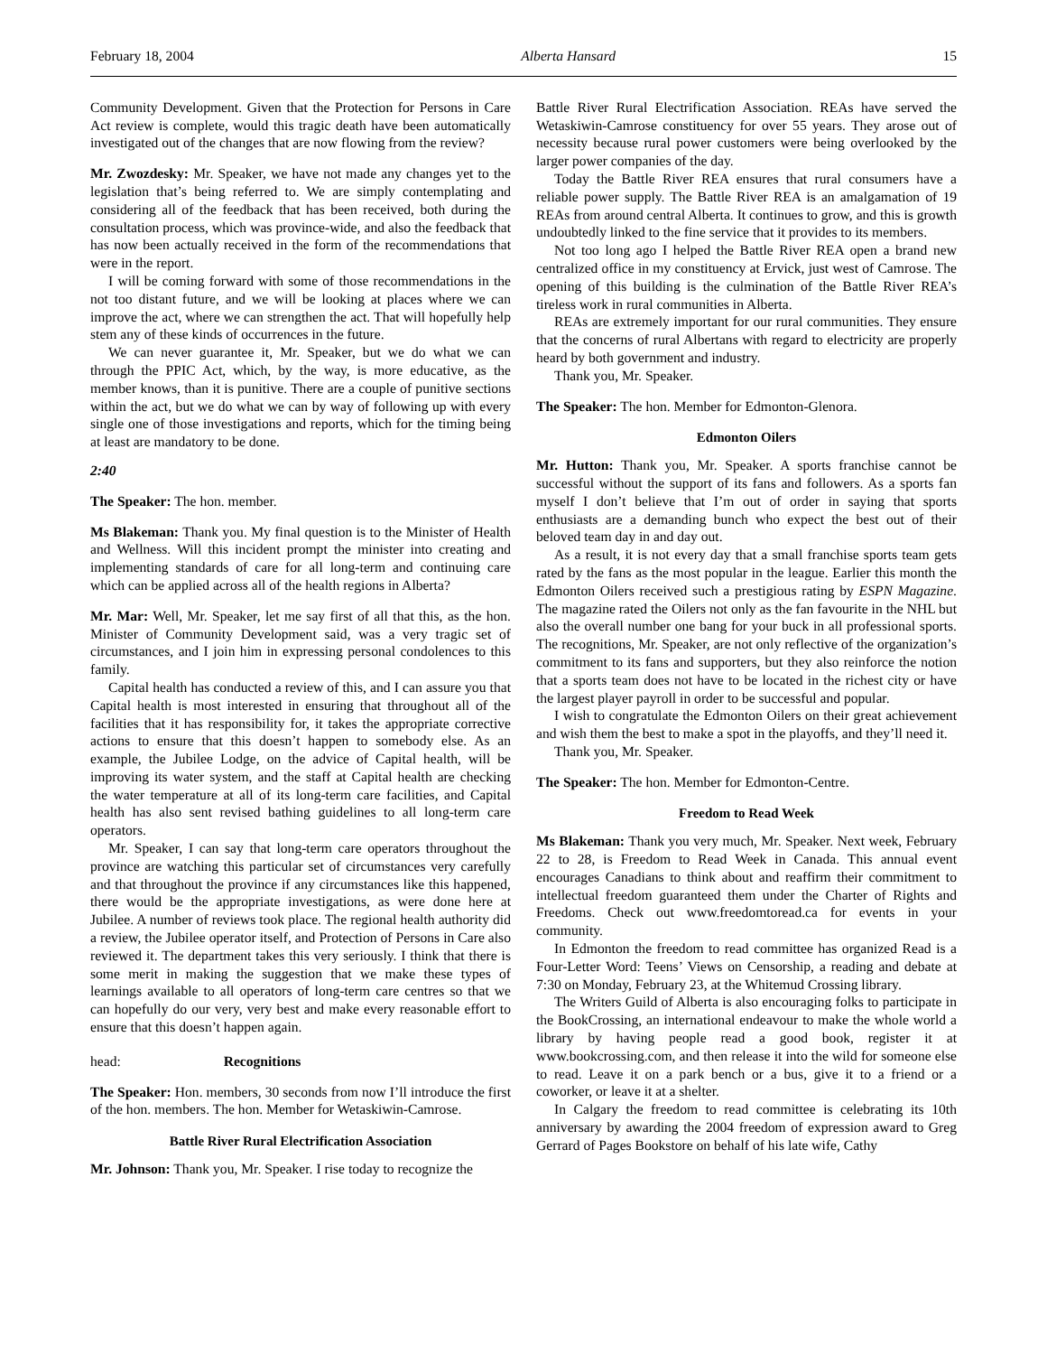February 18, 2004 Alberta Hansard 15
Community Development. Given that the Protection for Persons in Care Act review is complete, would this tragic death have been automatically investigated out of the changes that are now flowing from the review?
Mr. Zwozdesky: Mr. Speaker, we have not made any changes yet to the legislation that’s being referred to. We are simply contemplating and considering all of the feedback that has been received, both during the consultation process, which was province-wide, and also the feedback that has now been actually received in the form of the recommendations that were in the report.
I will be coming forward with some of those recommendations in the not too distant future, and we will be looking at places where we can improve the act, where we can strengthen the act. That will hopefully help stem any of these kinds of occurrences in the future.
We can never guarantee it, Mr. Speaker, but we do what we can through the PPIC Act, which, by the way, is more educative, as the member knows, than it is punitive. There are a couple of punitive sections within the act, but we do what we can by way of following up with every single one of those investigations and reports, which for the timing being at least are mandatory to be done.
2:40
The Speaker: The hon. member.
Ms Blakeman: Thank you. My final question is to the Minister of Health and Wellness. Will this incident prompt the minister into creating and implementing standards of care for all long-term and continuing care which can be applied across all of the health regions in Alberta?
Mr. Mar: Well, Mr. Speaker, let me say first of all that this, as the hon. Minister of Community Development said, was a very tragic set of circumstances, and I join him in expressing personal condolences to this family.
Capital health has conducted a review of this, and I can assure you that Capital health is most interested in ensuring that throughout all of the facilities that it has responsibility for, it takes the appropriate corrective actions to ensure that this doesn’t happen to somebody else. As an example, the Jubilee Lodge, on the advice of Capital health, will be improving its water system, and the staff at Capital health are checking the water temperature at all of its long-term care facilities, and Capital health has also sent revised bathing guidelines to all long-term care operators.
Mr. Speaker, I can say that long-term care operators throughout the province are watching this particular set of circumstances very carefully and that throughout the province if any circumstances like this happened, there would be the appropriate investigations, as were done here at Jubilee. A number of reviews took place. The regional health authority did a review, the Jubilee operator itself, and Protection of Persons in Care also reviewed it. The department takes this very seriously. I think that there is some merit in making the suggestion that we make these types of learnings available to all operators of long-term care centres so that we can hopefully do our very, very best and make every reasonable effort to ensure that this doesn’t happen again.
head: Recognitions
The Speaker: Hon. members, 30 seconds from now I’ll introduce the first of the hon. members. The hon. Member for Wetaskiwin-Camrose.
Battle River Rural Electrification Association
Mr. Johnson: Thank you, Mr. Speaker. I rise today to recognize the
Battle River Rural Electrification Association. REAs have served the Wetaskiwin-Camrose constituency for over 55 years. They arose out of necessity because rural power customers were being overlooked by the larger power companies of the day.
Today the Battle River REA ensures that rural consumers have a reliable power supply. The Battle River REA is an amalgamation of 19 REAs from around central Alberta. It continues to grow, and this is growth undoubtedly linked to the fine service that it provides to its members.
Not too long ago I helped the Battle River REA open a brand new centralized office in my constituency at Ervick, just west of Camrose. The opening of this building is the culmination of the Battle River REA’s tireless work in rural communities in Alberta.
REAs are extremely important for our rural communities. They ensure that the concerns of rural Albertans with regard to electricity are properly heard by both government and industry.
Thank you, Mr. Speaker.
The Speaker: The hon. Member for Edmonton-Glenora.
Edmonton Oilers
Mr. Hutton: Thank you, Mr. Speaker. A sports franchise cannot be successful without the support of its fans and followers. As a sports fan myself I don’t believe that I’m out of order in saying that sports enthusiasts are a demanding bunch who expect the best out of their beloved team day in and day out.
As a result, it is not every day that a small franchise sports team gets rated by the fans as the most popular in the league. Earlier this month the Edmonton Oilers received such a prestigious rating by ESPN Magazine. The magazine rated the Oilers not only as the fan favourite in the NHL but also the overall number one bang for your buck in all professional sports. The recognitions, Mr. Speaker, are not only reflective of the organization’s commitment to its fans and supporters, but they also reinforce the notion that a sports team does not have to be located in the richest city or have the largest player payroll in order to be successful and popular.
I wish to congratulate the Edmonton Oilers on their great achievement and wish them the best to make a spot in the playoffs, and they’ll need it.
Thank you, Mr. Speaker.
The Speaker: The hon. Member for Edmonton-Centre.
Freedom to Read Week
Ms Blakeman: Thank you very much, Mr. Speaker. Next week, February 22 to 28, is Freedom to Read Week in Canada. This annual event encourages Canadians to think about and reaffirm their commitment to intellectual freedom guaranteed them under the Charter of Rights and Freedoms. Check out www.freedomtoread.ca for events in your community.
In Edmonton the freedom to read committee has organized Read is a Four-Letter Word: Teens’ Views on Censorship, a reading and debate at 7:30 on Monday, February 23, at the Whitemud Crossing library.
The Writers Guild of Alberta is also encouraging folks to participate in the BookCrossing, an international endeavour to make the whole world a library by having people read a good book, register it at www.bookcrossing.com, and then release it into the wild for someone else to read. Leave it on a park bench or a bus, give it to a friend or a coworker, or leave it at a shelter.
In Calgary the freedom to read committee is celebrating its 10th anniversary by awarding the 2004 freedom of expression award to Greg Gerrard of Pages Bookstore on behalf of his late wife, Cathy